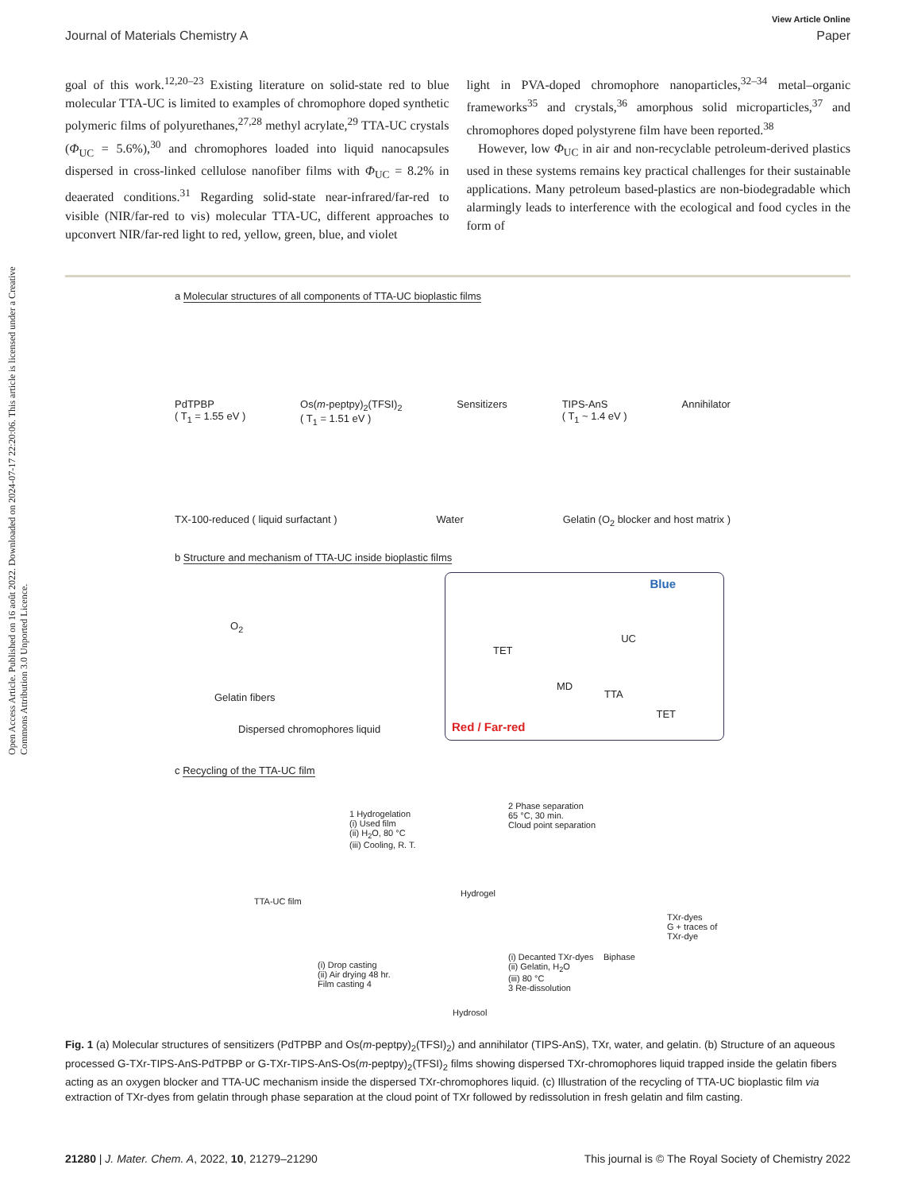Open Access Article. Published on 16 août 2022. Downloaded on 2024-07-17 22:20:06. This article is licensed under a Creative Commons Attribution 3.0 Unported Licence.
View Article Online
Journal of Materials Chemistry A Paper
goal of this work.<sup>12,20–23</sup> Existing literature on solid-state red to blue molecular TTA-UC is limited to examples of chromophore doped synthetic polymeric films of polyurethanes,<sup>27,28</sup> methyl acrylate,<sup>29</sup> TTA-UC crystals (Φ<sub>UC</sub> = 5.6%),<sup>30</sup> and chromophores loaded into liquid nanocapsules dispersed in cross-linked cellulose nanofiber films with Φ<sub>UC</sub> = 8.2% in deaerated conditions.<sup>31</sup> Regarding solid-state near-infrared/far-red to visible (NIR/far-red to vis) molecular TTA-UC, different approaches to upconvert NIR/far-red light to red, yellow, green, blue, and violet
light in PVA-doped chromophore nanoparticles,<sup>32–34</sup> metal–organic frameworks<sup>35</sup> and crystals,<sup>36</sup> amorphous solid microparticles,<sup>37</sup> and chromophores doped polystyrene film have been reported.<sup>38</sup>
However, low Φ<sub>UC</sub> in air and non-recyclable petroleum-derived plastics used in these systems remains key practical challenges for their sustainable applications. Many petroleum based-plastics are non-biodegradable which alarmingly leads to interference with the ecological and food cycles in the form of
a
Molecular structures of all components of TTA-UC bioplastic films
PdTPBP
( T<sub>1</sub> = 1.55 eV ) Os(m-peptpy)<sub>2</sub>(TFSI)<sub>2</sub>
( T<sub>1</sub> = 1.51 eV ) Sensitizers TIPS-AnS
( T<sub>1</sub> ~ 1.4 eV ) Annihilator
TX-100-reduced ( liquid surfactant ) Water Gelatin (O<sub>2</sub> blocker and host matrix )
b
Structure and mechanism of TTA-UC inside bioplastic films
O<sub>2</sub>
Gelatin fibers
Dispersed chromophores liquid
Blue
TET
UC
MD
TTA
TET
Red / Far-red
c
Recycling of the TTA-UC film
1 Hydrogelation
(i) Used film
(ii) H<sub>2</sub>O, 80 °C
(iii) Cooling, R. T.
Hydrogel
2 Phase separation
65 °C, 30 min.
Cloud point separation
TTA-UC film
TXr-dyes
G + traces of TXr-dye
Biphase (i) Decanted TXr-dyes
(ii) Gelatin, H<sub>2</sub>O
(iii) 80 °C
3 Re-dissolution
(i) Drop casting
(ii) Air drying 48 hr.
Film casting 4
Hydrosol
Fig. 1 (a) Molecular structures of sensitizers (PdTPBP and Os(m-peptpy)<sub>2</sub>(TFSI)<sub>2</sub>) and annihilator (TIPS-AnS), TXr, water, and gelatin. (b) Structure of an aqueous processed G-TXr-TIPS-AnS-PdTPBP or G-TXr-TIPS-AnS-Os(m-peptpy)<sub>2</sub>(TFSI)<sub>2</sub> films showing dispersed TXr-chromophores liquid trapped inside the gelatin fibers acting as an oxygen blocker and TTA-UC mechanism inside the dispersed TXr-chromophores liquid. (c) Illustration of the recycling of TTA-UC bioplastic film via extraction of TXr-dyes from gelatin through phase separation at the cloud point of TXr followed by redissolution in fresh gelatin and film casting.
21280 | J. Mater. Chem. A, 2022, 10, 21279–21290 This journal is © The Royal Society of Chemistry 2022